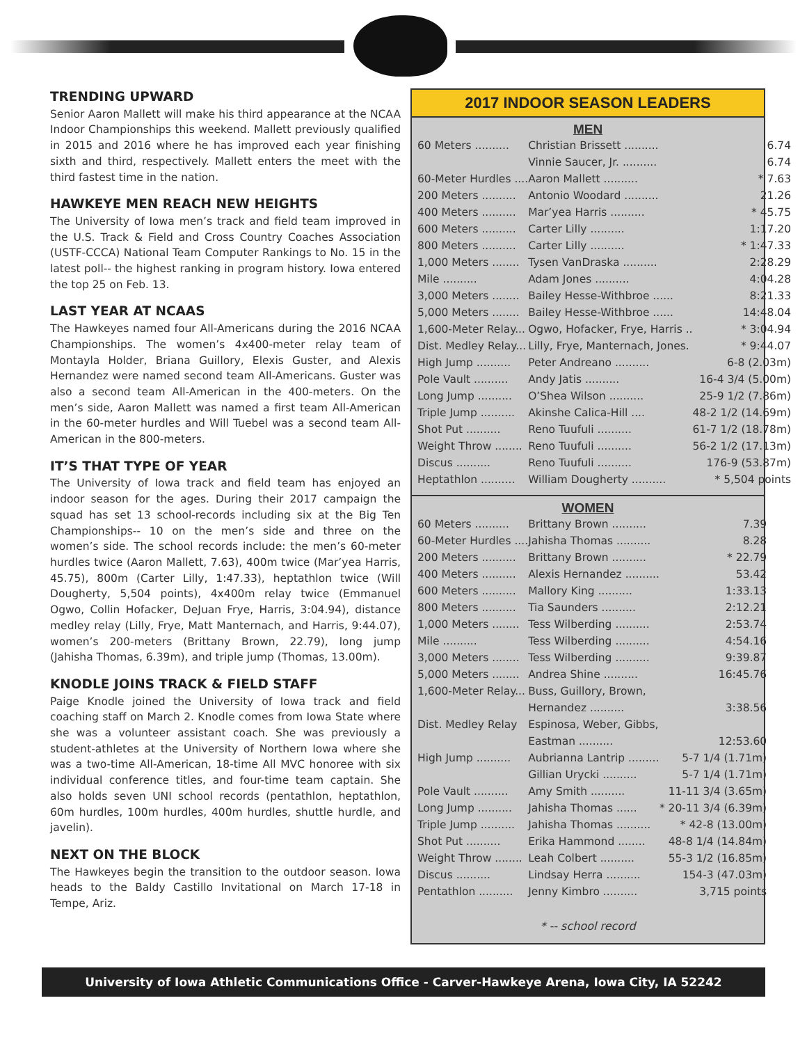TRENDING UPWARD
Senior Aaron Mallett will make his third appearance at the NCAA Indoor Championships this weekend. Mallett previously qualified in 2015 and 2016 where he has improved each year finishing sixth and third, respectively. Mallett enters the meet with the third fastest time in the nation.
HAWKEYE MEN REACH NEW HEIGHTS
The University of Iowa men’s track and field team improved in the U.S. Track & Field and Cross Country Coaches Association (USTF-CCCA) National Team Computer Rankings to No. 15 in the latest poll-- the highest ranking in program history. Iowa entered the top 25 on Feb. 13.
LAST YEAR AT NCAAS
The Hawkeyes named four All-Americans during the 2016 NCAA Championships. The women’s 4x400-meter relay team of Montayla Holder, Briana Guillory, Elexis Guster, and Alexis Hernandez were named second team All-Americans. Guster was also a second team All-American in the 400-meters. On the men’s side, Aaron Mallett was named a first team All-American in the 60-meter hurdles and Will Tuebel was a second team All-American in the 800-meters.
IT’S THAT TYPE OF YEAR
The University of Iowa track and field team has enjoyed an indoor season for the ages. During their 2017 campaign the squad has set 13 school-records including six at the Big Ten Championships-- 10 on the men’s side and three on the women’s side. The school records include: the men’s 60-meter hurdles twice (Aaron Mallett, 7.63), 400m twice (Mar’yea Harris, 45.75), 800m (Carter Lilly, 1:47.33), heptathlon twice (Will Dougherty, 5,504 points), 4x400m relay twice (Emmanuel Ogwo, Collin Hofacker, DeJuan Frye, Harris, 3:04.94), distance medley relay (Lilly, Frye, Matt Manternach, and Harris, 9:44.07), women’s 200-meters (Brittany Brown, 22.79), long jump (Jahisha Thomas, 6.39m), and triple jump (Thomas, 13.00m).
KNODLE JOINS TRACK & FIELD STAFF
Paige Knodle joined the University of Iowa track and field coaching staff on March 2. Knodle comes from Iowa State where she was a volunteer assistant coach. She was previously a student-athletes at the University of Northern Iowa where she was a two-time All-American, 18-time All MVC honoree with six individual conference titles, and four-time team captain. She also holds seven UNI school records (pentathlon, heptathlon, 60m hurdles, 100m hurdles, 400m hurdles, shuttle hurdle, and javelin).
NEXT ON THE BLOCK
The Hawkeyes begin the transition to the outdoor season. Iowa heads to the Baldy Castillo Invitational on March 17-18 in Tempe, Ariz.
2017 INDOOR SEASON LEADERS
MEN
| 60 Meters .......... | Christian Brissett .......... | 6.74 |
| | Vinnie Saucer, Jr. .......... | 6.74 |
| 60-Meter Hurdles .... | Aaron Mallett .......... | * 7.63 |
| 200 Meters .......... | Antonio Woodard .......... | 21.26 |
| 400 Meters .......... | Mar’yea Harris .......... | * 45.75 |
| 600 Meters .......... | Carter Lilly .......... | 1:17.20 |
| 800 Meters .......... | Carter Lilly .......... | * 1:47.33 |
| 1,000 Meters ........ | Tysen VanDraska .......... | 2:28.29 |
| Mile .......... | Adam Jones .......... | 4:04.28 |
| 3,000 Meters ........ | Bailey Hesse-Withbroe ...... | 8:21.33 |
| 5,000 Meters ........ | Bailey Hesse-Withbroe ...... | 14:48.04 |
| 1,600-Meter Relay... | Ogwo, Hofacker, Frye, Harris .. | * 3:04.94 |
| Dist. Medley Relay... | Lilly, Frye, Manternach, Jones. | * 9:44.07 |
| High Jump .......... | Peter Andreano .......... | 6-8 (2.03m) |
| Pole Vault .......... | Andy Jatis .......... | 16-4 3/4 (5.00m) |
| Long Jump .......... | O’Shea Wilson .......... | 25-9 1/2 (7.86m) |
| Triple Jump .......... | Akinshe Calica-Hill .... | 48-2 1/2 (14.69m) |
| Shot Put .......... | Reno Tuufuli .......... | 61-7 1/2 (18.78m) |
| Weight Throw ........ | Reno Tuufuli .......... | 56-2 1/2 (17.13m) |
| Discus .......... | Reno Tuufuli .......... | 176-9 (53.87m) |
| Heptathlon .......... | William Dougherty .......... | * 5,504 points |
WOMEN
| 60 Meters .......... | Brittany Brown .......... | 7.39 |
| 60-Meter Hurdles .... | Jahisha Thomas .......... | 8.28 |
| 200 Meters .......... | Brittany Brown .......... | * 22.79 |
| 400 Meters .......... | Alexis Hernandez .......... | 53.42 |
| 600 Meters .......... | Mallory King .......... | 1:33.13 |
| 800 Meters .......... | Tia Saunders .......... | 2:12.21 |
| 1,000 Meters ........ | Tess Wilberding .......... | 2:53.74 |
| Mile .......... | Tess Wilberding .......... | 4:54.16 |
| 3,000 Meters ........ | Tess Wilberding .......... | 9:39.87 |
| 5,000 Meters ........ | Andrea Shine .......... | 16:45.76 |
| 1,600-Meter Relay... | Buss, Guillory, Brown, | |
| | Hernandez .......... | 3:38.56 |
| Dist. Medley Relay | Espinosa, Weber, Gibbs, | |
| | Eastman .......... | 12:53.60 |
| High Jump .......... | Aubrianna Lantrip ......... | 5-7 1/4 (1.71m) |
| | Gillian Urycki .......... | 5-7 1/4 (1.71m) |
| Pole Vault .......... | Amy Smith .......... | 11-11 3/4 (3.65m) |
| Long Jump .......... | Jahisha Thomas ...... | * 20-11 3/4 (6.39m) |
| Triple Jump .......... | Jahisha Thomas .......... | * 42-8 (13.00m) |
| Shot Put .......... | Erika Hammond ........ | 48-8 1/4 (14.84m) |
| Weight Throw ........ | Leah Colbert .......... | 55-3 1/2 (16.85m) |
| Discus .......... | Lindsay Herra .......... | 154-3 (47.03m) |
| Pentathlon .......... | Jenny Kimbro .......... | 3,715 points |
* -- school record
University of Iowa Athletic Communications Office - Carver-Hawkeye Arena, Iowa City, IA 52242